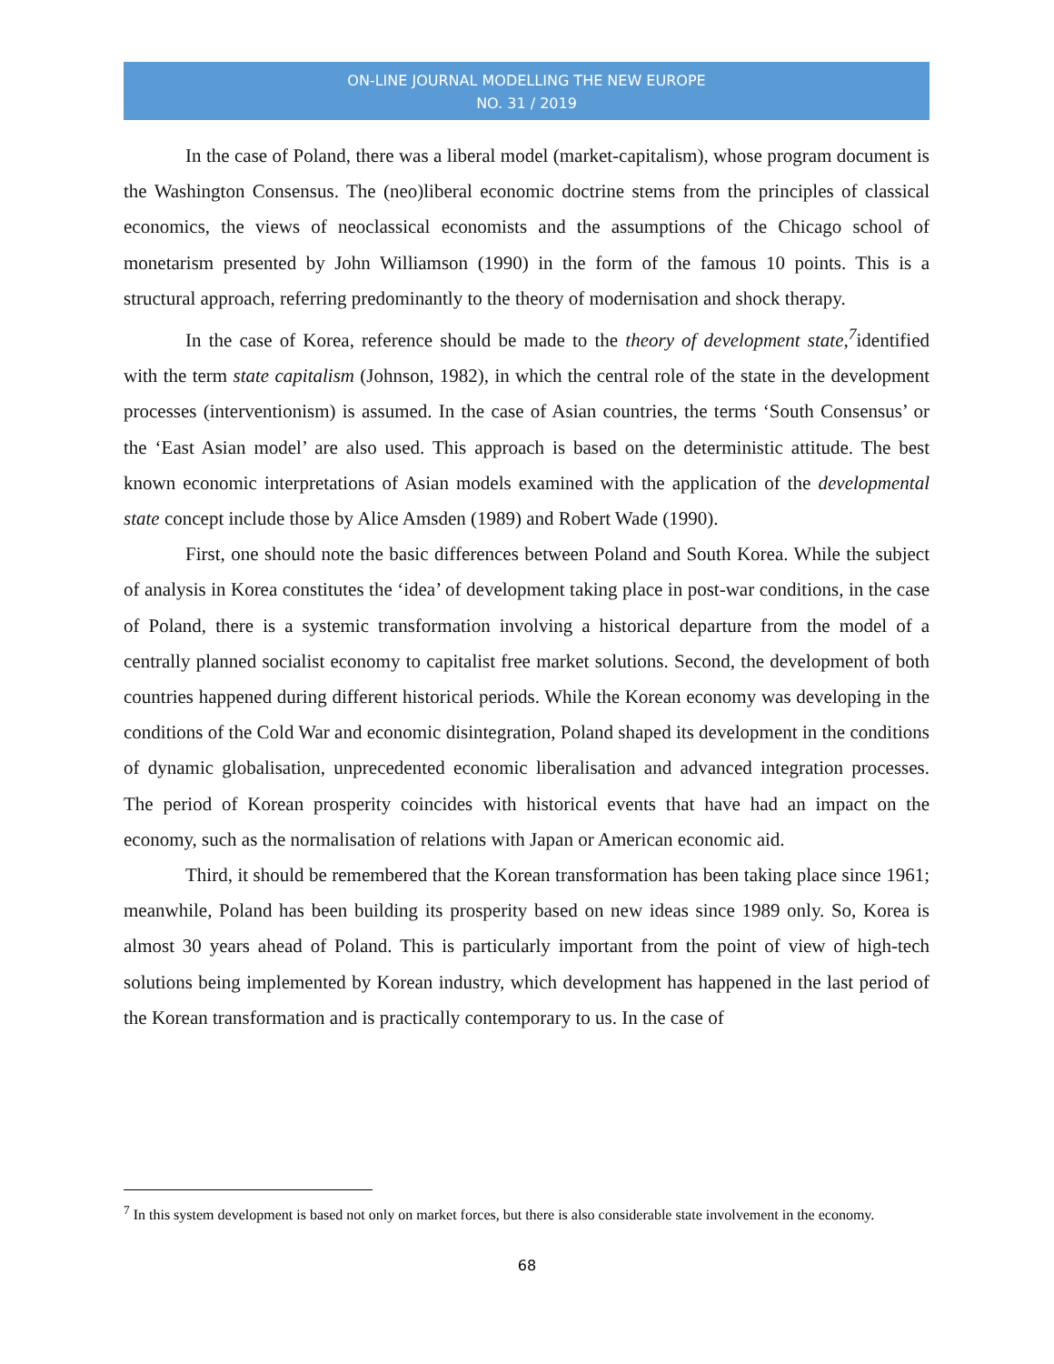ON-LINE JOURNAL MODELLING THE NEW EUROPE
NO. 31 / 2019
In the case of Poland, there was a liberal model (market-capitalism), whose program document is the Washington Consensus. The (neo)liberal economic doctrine stems from the principles of classical economics, the views of neoclassical economists and the assumptions of the Chicago school of monetarism presented by John Williamson (1990) in the form of the famous 10 points. This is a structural approach, referring predominantly to the theory of modernisation and shock therapy.
In the case of Korea, reference should be made to the theory of development state,<sup>7</sup>identified with the term state capitalism (Johnson, 1982), in which the central role of the state in the development processes (interventionism) is assumed. In the case of Asian countries, the terms ‘South Consensus’ or the ‘East Asian model’ are also used. This approach is based on the deterministic attitude. The best known economic interpretations of Asian models examined with the application of the developmental state concept include those by Alice Amsden (1989) and Robert Wade (1990).
First, one should note the basic differences between Poland and South Korea. While the subject of analysis in Korea constitutes the ‘idea’ of development taking place in post-war conditions, in the case of Poland, there is a systemic transformation involving a historical departure from the model of a centrally planned socialist economy to capitalist free market solutions. Second, the development of both countries happened during different historical periods. While the Korean economy was developing in the conditions of the Cold War and economic disintegration, Poland shaped its development in the conditions of dynamic globalisation, unprecedented economic liberalisation and advanced integration processes. The period of Korean prosperity coincides with historical events that have had an impact on the economy, such as the normalisation of relations with Japan or American economic aid.
Third, it should be remembered that the Korean transformation has been taking place since 1961; meanwhile, Poland has been building its prosperity based on new ideas since 1989 only. So, Korea is almost 30 years ahead of Poland. This is particularly important from the point of view of high-tech solutions being implemented by Korean industry, which development has happened in the last period of the Korean transformation and is practically contemporary to us. In the case of
<sup>7</sup> In this system development is based not only on market forces, but there is also considerable state involvement in the economy.
68